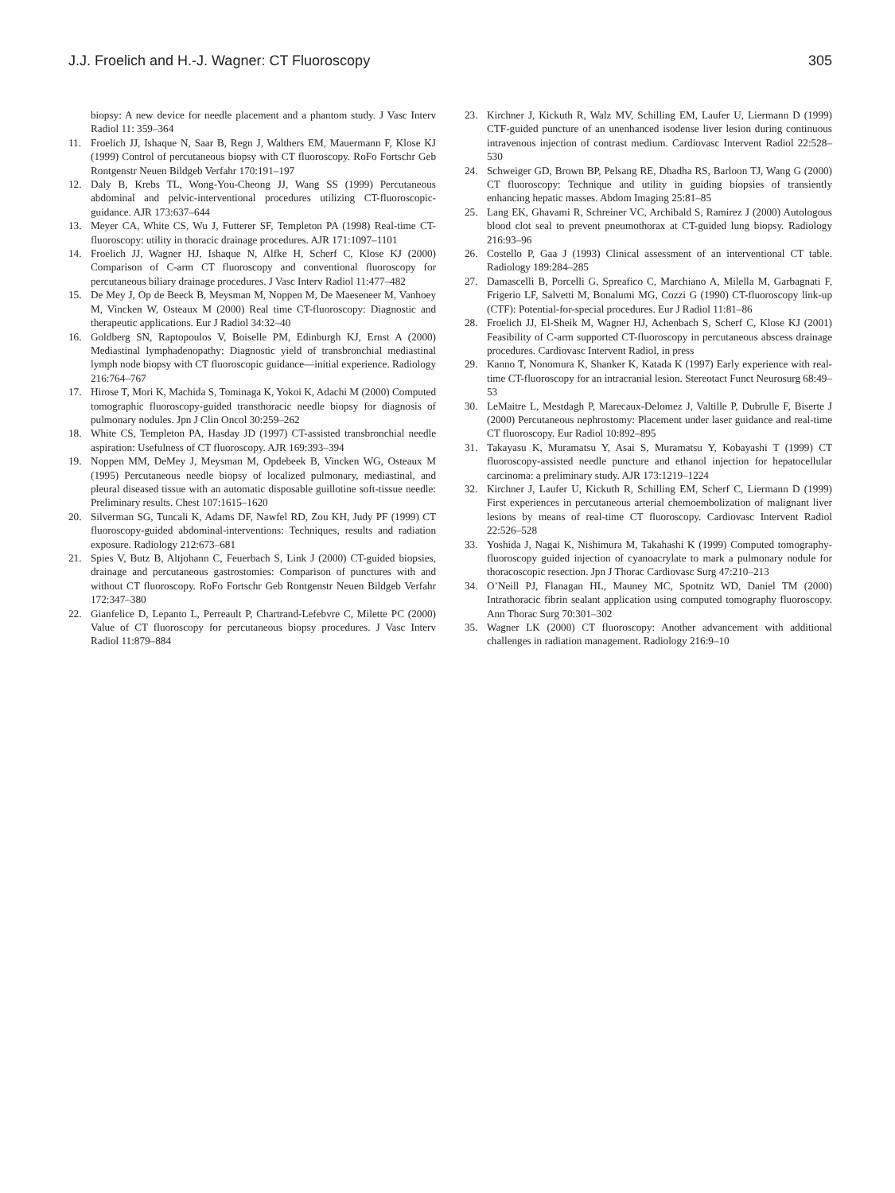J.J. Froelich and H.-J. Wagner: CT Fluoroscopy 305
biopsy: A new device for needle placement and a phantom study. J Vasc Interv Radiol 11: 359–364
11. Froelich JJ, Ishaque N, Saar B, Regn J, Walthers EM, Mauermann F, Klose KJ (1999) Control of percutaneous biopsy with CT fluoroscopy. RoFo Fortschr Geb Rontgenstr Neuen Bildgeb Verfahr 170:191–197
12. Daly B, Krebs TL, Wong-You-Cheong JJ, Wang SS (1999) Percutaneous abdominal and pelvic-interventional procedures utilizing CT-fluoroscopic-guidance. AJR 173:637–644
13. Meyer CA, White CS, Wu J, Futterer SF, Templeton PA (1998) Real-time CT-fluoroscopy: utility in thoracic drainage procedures. AJR 171:1097–1101
14. Froelich JJ, Wagner HJ, Ishaque N, Alfke H, Scherf C, Klose KJ (2000) Comparison of C-arm CT fluoroscopy and conventional fluoroscopy for percutaneous biliary drainage procedures. J Vasc Interv Radiol 11:477–482
15. De Mey J, Op de Beeck B, Meysman M, Noppen M, De Maeseneer M, Vanhoey M, Vincken W, Osteaux M (2000) Real time CT-fluoroscopy: Diagnostic and therapeutic applications. Eur J Radiol 34:32–40
16. Goldberg SN, Raptopoulos V, Boiselle PM, Edinburgh KJ, Ernst A (2000) Mediastinal lymphadenopathy: Diagnostic yield of transbronchial mediastinal lymph node biopsy with CT fluoroscopic guidance—initial experience. Radiology 216:764–767
17. Hirose T, Mori K, Machida S, Tominaga K, Yokoi K, Adachi M (2000) Computed tomographic fluoroscopy-guided transthoracic needle biopsy for diagnosis of pulmonary nodules. Jpn J Clin Oncol 30:259–262
18. White CS, Templeton PA, Hasday JD (1997) CT-assisted transbronchial needle aspiration: Usefulness of CT fluoroscopy. AJR 169:393–394
19. Noppen MM, DeMey J, Meysman M, Opdebeek B, Vincken WG, Osteaux M (1995) Percutaneous needle biopsy of localized pulmonary, mediastinal, and pleural diseased tissue with an automatic disposable guillotine soft-tissue needle: Preliminary results. Chest 107:1615–1620
20. Silverman SG, Tuncali K, Adams DF, Nawfel RD, Zou KH, Judy PF (1999) CT fluoroscopy-guided abdominal-interventions: Techniques, results and radiation exposure. Radiology 212:673–681
21. Spies V, Butz B, Altjohann C, Feuerbach S, Link J (2000) CT-guided biopsies, drainage and percutaneous gastrostomies: Comparison of punctures with and without CT fluoroscopy. RoFo Fortschr Geb Rontgenstr Neuen Bildgeb Verfahr 172:347–380
22. Gianfelice D, Lepanto L, Perreault P, Chartrand-Lefebvre C, Milette PC (2000) Value of CT fluoroscopy for percutaneous biopsy procedures. J Vasc Interv Radiol 11:879–884
23. Kirchner J, Kickuth R, Walz MV, Schilling EM, Laufer U, Liermann D (1999) CTF-guided puncture of an unenhanced isodense liver lesion during continuous intravenous injection of contrast medium. Cardiovasc Intervent Radiol 22:528–530
24. Schweiger GD, Brown BP, Pelsang RE, Dhadha RS, Barloon TJ, Wang G (2000) CT fluoroscopy: Technique and utility in guiding biopsies of transiently enhancing hepatic masses. Abdom Imaging 25:81–85
25. Lang EK, Ghavami R, Schreiner VC, Archibald S, Ramirez J (2000) Autologous blood clot seal to prevent pneumothorax at CT-guided lung biopsy. Radiology 216:93–96
26. Costello P, Gaa J (1993) Clinical assessment of an interventional CT table. Radiology 189:284–285
27. Damascelli B, Porcelli G, Spreafico C, Marchiano A, Milella M, Garbagnati F, Frigerio LF, Salvetti M, Bonalumi MG, Cozzi G (1990) CT-fluoroscopy link-up (CTF): Potential-for-special procedures. Eur J Radiol 11:81–86
28. Froelich JJ, El-Sheik M, Wagner HJ, Achenbach S, Scherf C, Klose KJ (2001) Feasibility of C-arm supported CT-fluoroscopy in percutaneous abscess drainage procedures. Cardiovasc Intervent Radiol, in press
29. Kanno T, Nonomura K, Shanker K, Katada K (1997) Early experience with real-time CT-fluoroscopy for an intracranial lesion. Stereotact Funct Neurosurg 68:49–53
30. LeMaitre L, Mestdagh P, Marecaux-Delomez J, Valtille P, Dubrulle F, Biserte J (2000) Percutaneous nephrostomy: Placement under laser guidance and real-time CT fluoroscopy. Eur Radiol 10:892–895
31. Takayasu K, Muramatsu Y, Asai S, Muramatsu Y, Kobayashi T (1999) CT fluoroscopy-assisted needle puncture and ethanol injection for hepatocellular carcinoma: a preliminary study. AJR 173:1219–1224
32. Kirchner J, Laufer U, Kickuth R, Schilling EM, Scherf C, Liermann D (1999) First experiences in percutaneous arterial chemoembolization of malignant liver lesions by means of real-time CT fluoroscopy. Cardiovasc Intervent Radiol 22:526–528
33. Yoshida J, Nagai K, Nishimura M, Takahashi K (1999) Computed tomography-fluoroscopy guided injection of cyanoacrylate to mark a pulmonary nodule for thoracoscopic resection. Jpn J Thorac Cardiovasc Surg 47:210–213
34. O’Neill PJ, Flanagan HL, Mauney MC, Spotnitz WD, Daniel TM (2000) Intrathoracic fibrin sealant application using computed tomography fluoroscopy. Ann Thorac Surg 70:301–302
35. Wagner LK (2000) CT fluoroscopy: Another advancement with additional challenges in radiation management. Radiology 216:9–10